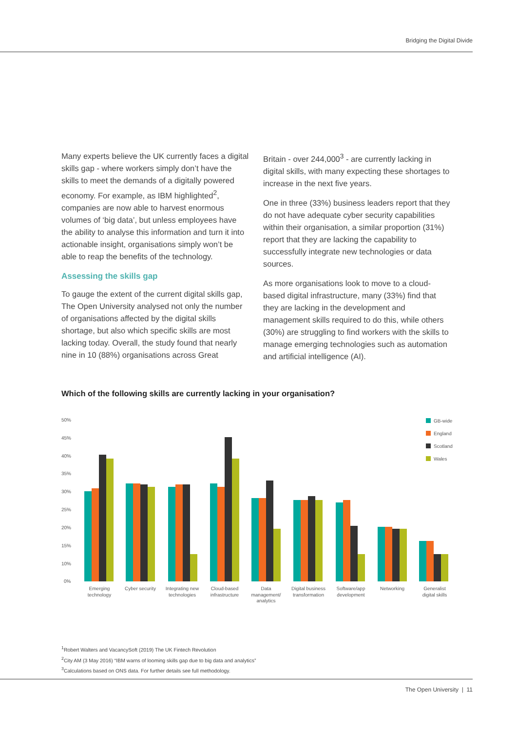Bridging the Digital Divide
Many experts believe the UK currently faces a digital skills gap - where workers simply don’t have the skills to meet the demands of a digitally powered economy. For example, as IBM highlighted<sup>2</sup>, companies are now able to harvest enormous volumes of ‘big data’, but unless employees have the ability to analyse this information and turn it into actionable insight, organisations simply won’t be able to reap the benefits of the technology.
Assessing the skills gap
To gauge the extent of the current digital skills gap, The Open University analysed not only the number of organisations affected by the digital skills shortage, but also which specific skills are most lacking today. Overall, the study found that nearly nine in 10 (88%) organisations across Great
Britain - over 244,000<sup>3</sup> - are currently lacking in digital skills, with many expecting these shortages to increase in the next five years.
One in three (33%) business leaders report that they do not have adequate cyber security capabilities within their organisation, a similar proportion (31%) report that they are lacking the capability to successfully integrate new technologies or data sources.
As more organisations look to move to a cloud-based digital infrastructure, many (33%) find that they are lacking in the development and management skills required to do this, while others (30%) are struggling to find workers with the skills to manage emerging technologies such as automation and artificial intelligence (AI).
Which of the following skills are currently lacking in your organisation?
50%
45%
40%
35%
30%
25%
20%
15%
10%
0%
GB-wide
England
Scotland
Wales
Emerging
technology
Cyber security
Integrating new
technologies
Cloud-based
infrastructure
Data
management/
analytics
Digital business
transformation
Software/app
development
Networking
Generalist
digital skills
<sup>1</sup> Robert Walters and VacancySoft (2019) The UK Fintech Revolution
<sup>2</sup> City AM (3 May 2016) “IBM warns of looming skills gap due to big data and analytics”
<sup>3</sup> Calculations based on ONS data. For further details see full methodology.
The Open University | 11